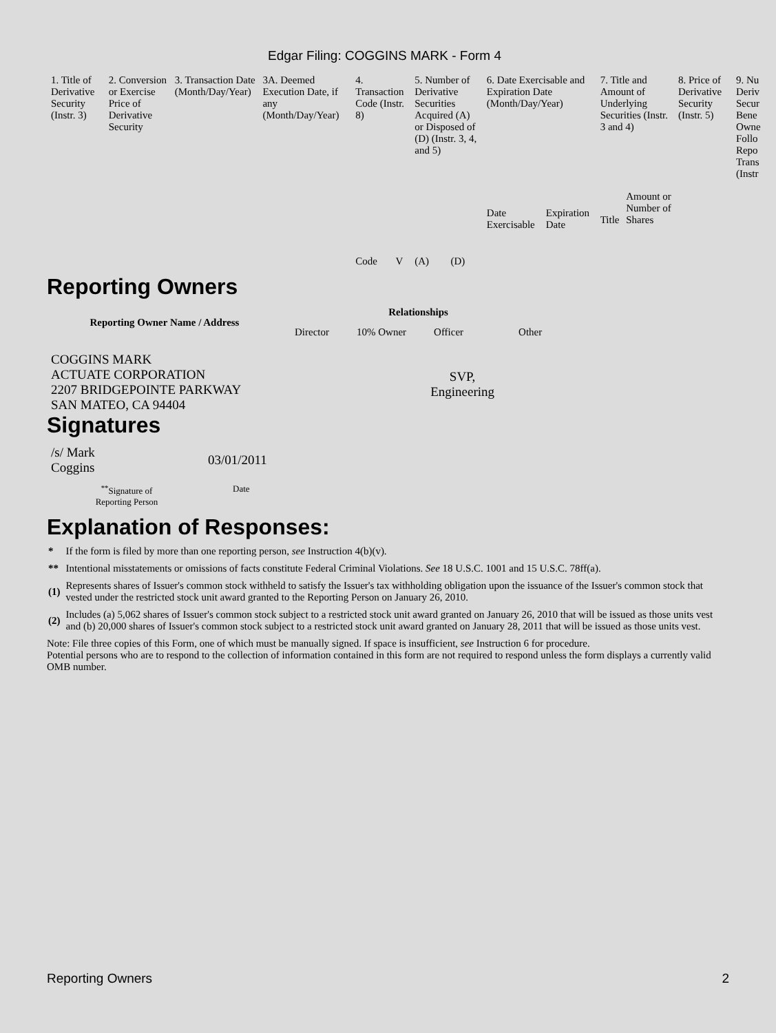Edgar Filing: COGGINS MARK - Form 4
| 1. Title of Derivative Security (Instr. 3) | 2. Conversion or Exercise Price of Derivative Security | 3. Transaction Date (Month/Day/Year) | 3A. Deemed Execution Date, if any (Month/Day/Year) | 4. Transaction Code (Instr. 8) | | 5. Number of Derivative Securities Acquired (A) or Disposed of (D) (Instr. 3, 4, and 5) | | 6. Date Exercisable and Expiration Date (Month/Day/Year) | | 7. Title and Amount of Underlying Securities (Instr. 3 and 4) | | 8. Price of Derivative Security (Instr. 5) | 9. Nu Deriv Secur Bene Owne Follo Repo Trans (Instr |
| | | | | Code | V | (A) | (D) | Date Exercisable | Expiration Date | Title | Amount or Number of Shares | | |
Reporting Owners
| Reporting Owner Name / Address | Relationships | | | |
| --- | --- | --- | --- | --- |
| | Director | 10% Owner | Officer | Other |
| COGGINS MARK ACTUATE CORPORATION 2207 BRIDGEPOINTE PARKWAY SAN MATEO, CA 94404 | | | SVP, Engineering | |
Signatures
| /s/ Mark Coggins | 03/01/2011 |
| <sup>**</sup> Signature of Reporting Person | Date |
Explanation of Responses:
| * | If the form is filed by more than one reporting person, see Instruction 4(b)(v). |
| ** | Intentional misstatements or omissions of facts constitute Federal Criminal Violations. See 18 U.S.C. 1001 and 15 U.S.C. 78ff(a). |
| (1) | Represents shares of Issuer's common stock withheld to satisfy the Issuer's tax withholding obligation upon the issuance of the Issuer's common stock that vested under the restricted stock unit award granted to the Reporting Person on January 26, 2010. |
| (2) | Includes (a) 5,062 shares of Issuer's common stock subject to a restricted stock unit award granted on January 26, 2010 that will be issued as those units vest and (b) 20,000 shares of Issuer's common stock subject to a restricted stock unit award granted on January 28, 2011 that will be issued as those units vest. |
Note: File three copies of this Form, one of which must be manually signed. If space is insufficient, see Instruction 6 for procedure.
Potential persons who are to respond to the collection of information contained in this form are not required to respond unless the form displays a currently valid OMB number.
Reporting Owners 2